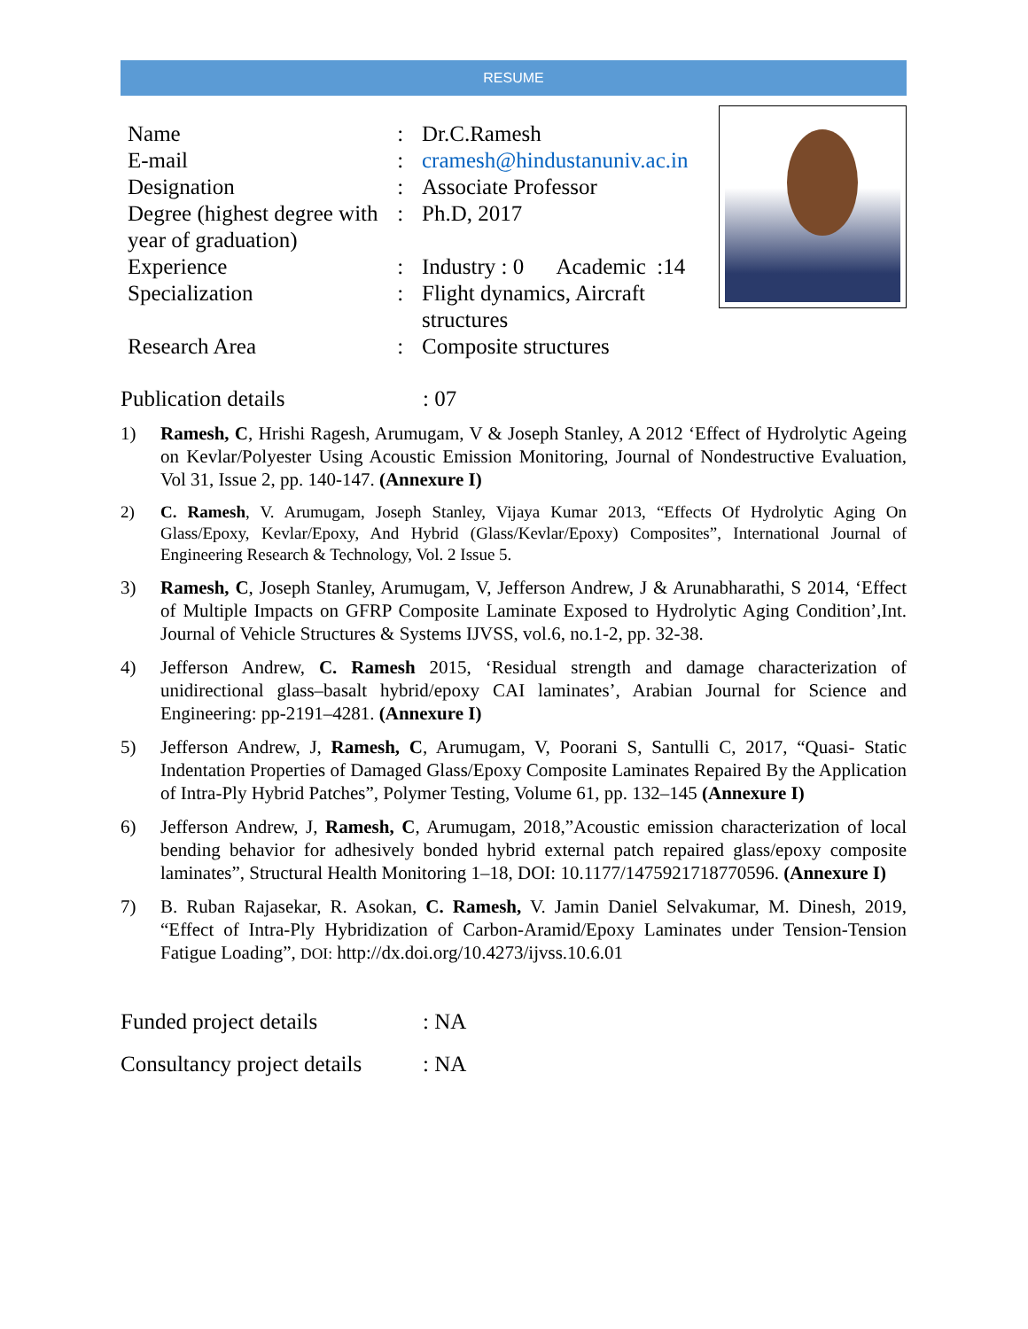RESUME
| Name | : | Dr.C.Ramesh |
| E-mail | : | cramesh@hindustanuniv.ac.in |
| Designation | : | Associate Professor |
| Degree (highest degree with year of graduation) | : | Ph.D, 2017 |
| Experience | : | Industry : 0 Academic :14 |
| Specialization | : | Flight dynamics, Aircraft structures |
| Research Area | : | Composite structures |
Publication details: 07
1) Ramesh, C, Hrishi Ragesh, Arumugam, V & Joseph Stanley, A 2012 ‘Effect of Hydrolytic Ageing on Kevlar/Polyester Using Acoustic Emission Monitoring, Journal of Nondestructive Evaluation, Vol 31, Issue 2, pp. 140-147. (Annexure I)
2) C. Ramesh, V. Arumugam, Joseph Stanley, Vijaya Kumar 2013, “Effects Of Hydrolytic Aging On Glass/Epoxy, Kevlar/Epoxy, And Hybrid (Glass/Kevlar/Epoxy) Composites”, International Journal of Engineering Research & Technology, Vol. 2 Issue 5.
3) Ramesh, C, Joseph Stanley, Arumugam, V, Jefferson Andrew, J & Arunabharathi, S 2014, ‘Effect of Multiple Impacts on GFRP Composite Laminate Exposed to Hydrolytic Aging Condition’,Int. Journal of Vehicle Structures & Systems IJVSS, vol.6, no.1-2, pp. 32-38.
4) Jefferson Andrew, C. Ramesh 2015, ‘Residual strength and damage characterization of unidirectional glass–basalt hybrid/epoxy CAI laminates’, Arabian Journal for Science and Engineering: pp-2191–4281. (Annexure I)
5) Jefferson Andrew, J, Ramesh, C, Arumugam, V, Poorani S, Santulli C, 2017, “Quasi- Static Indentation Properties of Damaged Glass/Epoxy Composite Laminates Repaired By the Application of Intra-Ply Hybrid Patches”, Polymer Testing, Volume 61, pp. 132–145 (Annexure I)
6) Jefferson Andrew, J, Ramesh, C, Arumugam, 2018,”Acoustic emission characterization of local bending behavior for adhesively bonded hybrid external patch repaired glass/epoxy composite laminates”, Structural Health Monitoring 1–18, DOI: 10.1177/1475921718770596. (Annexure I)
7) B. Ruban Rajasekar, R. Asokan, C. Ramesh, V. Jamin Daniel Selvakumar, M. Dinesh, 2019, “Effect of Intra-Ply Hybridization of Carbon-Aramid/Epoxy Laminates under Tension-Tension Fatigue Loading”, DOI: http://dx.doi.org/10.4273/ijvss.10.6.01
Funded project details: NA
Consultancy project details: NA